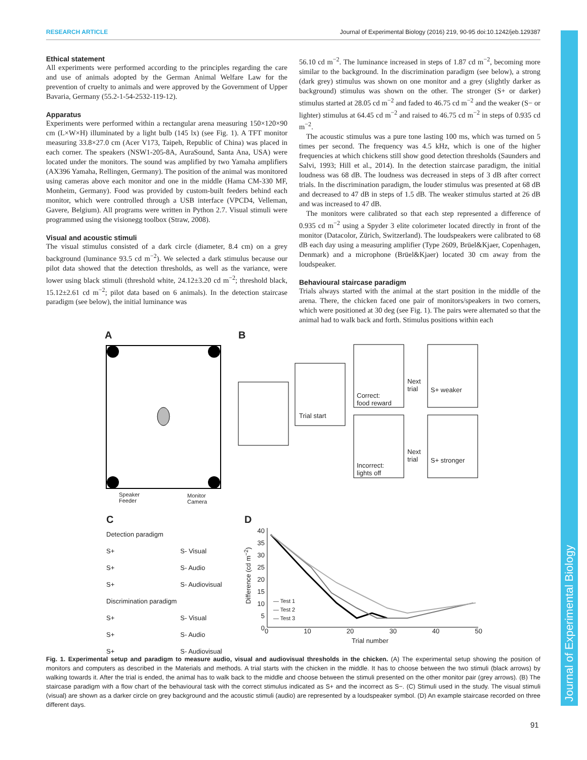RESEARCH ARTICLE Journal of Experimental Biology (2016) 219, 90-95 doi:10.1242/jeb.129387
Ethical statement
All experiments were performed according to the principles regarding the care and use of animals adopted by the German Animal Welfare Law for the prevention of cruelty to animals and were approved by the Government of Upper Bavaria, Germany (55.2-1-54-2532-119-12).
Apparatus
Experiments were performed within a rectangular arena measuring 150×120×90 cm (L×W×H) illuminated by a light bulb (145 lx) (see Fig. 1). A TFT monitor measuring 33.8×27.0 cm (Acer V173, Taipeh, Republic of China) was placed in each corner. The speakers (NSW1-205-8A, AuraSound, Santa Ana, USA) were located under the monitors. The sound was amplified by two Yamaha amplifiers (AX396 Yamaha, Rellingen, Germany). The position of the animal was monitored using cameras above each monitor and one in the middle (Hama CM-330 MF, Monheim, Germany). Food was provided by custom-built feeders behind each monitor, which were controlled through a USB interface (VPCD4, Velleman, Gavere, Belgium). All programs were written in Python 2.7. Visual stimuli were programmed using the visionegg toolbox (Straw, 2008).
Visual and acoustic stimuli
The visual stimulus consisted of a dark circle (diameter, 8.4 cm) on a grey background (luminance 93.5 cd m<sup>−2</sup>). We selected a dark stimulus because our pilot data showed that the detection thresholds, as well as the variance, were lower using black stimuli (threshold white, 24.12±3.20 cd m<sup>−2</sup>; threshold black, 15.12±2.61 cd m<sup>−2</sup>; pilot data based on 6 animals). In the detection staircase paradigm (see below), the initial luminance was
56.10 cd m<sup>−2</sup>. The luminance increased in steps of 1.87 cd m<sup>−2</sup>, becoming more similar to the background. In the discrimination paradigm (see below), a strong (dark grey) stimulus was shown on one monitor and a grey (slightly darker as background) stimulus was shown on the other. The stronger (S+ or darker) stimulus started at 28.05 cd m<sup>−2</sup> and faded to 46.75 cd m<sup>−2</sup> and the weaker (S− or lighter) stimulus at 64.45 cd m<sup>−2</sup> and raised to 46.75 cd m<sup>−2</sup> in steps of 0.935 cd m<sup>−2</sup>.
The acoustic stimulus was a pure tone lasting 100 ms, which was turned on 5 times per second. The frequency was 4.5 kHz, which is one of the higher frequencies at which chickens still show good detection thresholds (Saunders and Salvi, 1993; Hill et al., 2014). In the detection staircase paradigm, the initial loudness was 68 dB. The loudness was decreased in steps of 3 dB after correct trials. In the discrimination paradigm, the louder stimulus was presented at 68 dB and decreased to 47 dB in steps of 1.5 dB. The weaker stimulus started at 26 dB and was increased to 47 dB.
The monitors were calibrated so that each step represented a difference of 0.935 cd m<sup>−2</sup> using a Spyder 3 elite colorimeter located directly in front of the monitor (Datacolor, Zürich, Switzerland). The loudspeakers were calibrated to 68 dB each day using a measuring amplifier (Type 2609, Brüel&Kjaer, Copenhagen, Denmark) and a microphone (Brüel&Kjaer) located 30 cm away from the loudspeaker.
Behavioural staircase paradigm
Trials always started with the animal at the start position in the middle of the arena. There, the chicken faced one pair of monitors/speakers in two corners, which were positioned at 30 deg (see Fig. 1). The pairs were alternated so that the animal had to walk back and forth. Stimulus positions within each
A B
Trial start
Correct:
food reward
Next
trial
S+ weaker
Incorrect:
lights off
Next
trial
S+ stronger
Speaker
Feeder
Monitor
Camera
C
Detection paradigm
S+ S- Visual
S+ S- Audio
S+ S- Audiovisual
Discrimination paradigm
S+ S- Visual
S+ S- Audio
S+ S- Audiovisual
D
Difference (cd m<sup>−2</sup>)
40 35 30 25 20 15 10 5 0
— Test 1
— Test 2
— Test 3
0 10 20 30 40 50
Trial number
Fig. 1. Experimental setup and paradigm to measure audio, visual and audiovisual thresholds in the chicken. (A) The experimental setup showing the position of monitors and computers as described in the Materials and methods. A trial starts with the chicken in the middle. It has to choose between the two stimuli (black arrows) by walking towards it. After the trial is ended, the animal has to walk back to the middle and choose between the stimuli presented on the other monitor pair (grey arrows). (B) The staircase paradigm with a flow chart of the behavioural task with the correct stimulus indicated as S+ and the incorrect as S−. (C) Stimuli used in the study. The visual stimuli (visual) are shown as a darker circle on grey background and the acoustic stimuli (audio) are represented by a loudspeaker symbol. (D) An example staircase recorded on three different days.
Journal of Experimental Biology
91